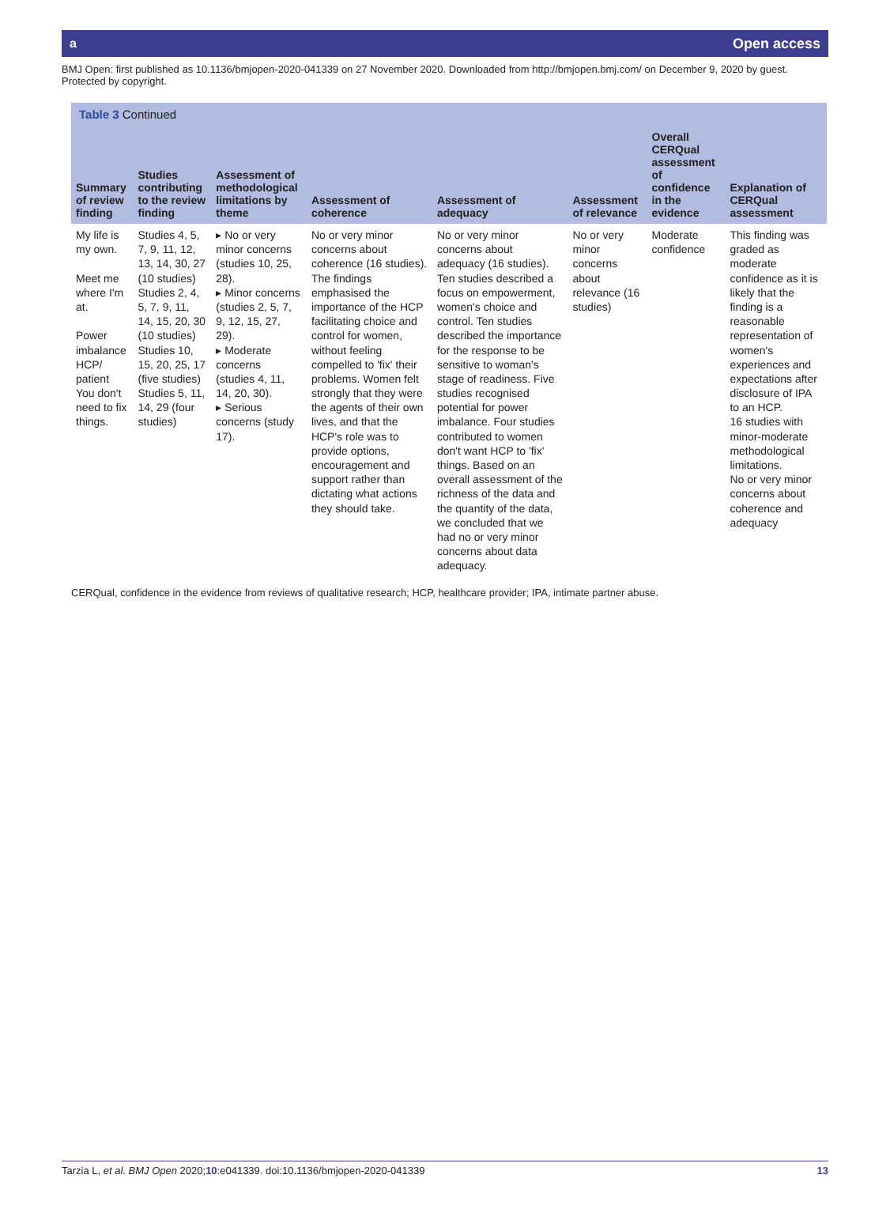a Open access
BMJ Open: first published as 10.1136/bmjopen-2020-041339 on 27 November 2020. Downloaded from http://bmjopen.bmj.com/ on December 9, 2020 by guest. Protected by copyright.
Table 3 Continued
| Summary of review finding | Studies contributing to the review finding | Assessment of methodological limitations by theme | Assessment of coherence | Assessment of adequacy | Assessment of relevance | Overall CERQual assessment of confidence in the evidence | Explanation of CERQual assessment |
| --- | --- | --- | --- | --- | --- | --- | --- |
| My life is my own. Meet me where I'm at. Power imbalance HCP/ patient You don't need to fix things. | Studies 4, 5, 7, 9, 11, 12, 13, 14, 30, 27 (10 studies) Studies 2, 4, 5, 7, 9, 11, 14, 15, 20, 30 (10 studies) Studies 10, 15, 20, 25, 17 (five studies) Studies 5, 11, 14, 29 (four studies) | ▸ No or very minor concerns (studies 10, 25, 28). ▸ Minor concerns (studies 2, 5, 7, 9, 12, 15, 27, 29). ▸ Moderate concerns (studies 4, 11, 14, 20, 30). ▸ Serious concerns (study 17). | No or very minor concerns about coherence (16 studies). The findings emphasised the importance of the HCP facilitating choice and control for women, without feeling compelled to 'fix' their problems. Women felt strongly that they were the agents of their own lives, and that the HCP's role was to provide options, encouragement and support rather than dictating what actions they should take. | No or very minor concerns about adequacy (16 studies). Ten studies described a focus on empowerment, women's choice and control. Ten studies described the importance for the response to be sensitive to woman's stage of readiness. Five studies recognised potential for power imbalance. Four studies contributed to women don't want HCP to 'fix' things. Based on an overall assessment of the richness of the data and the quantity of the data, we concluded that we had no or very minor concerns about data adequacy. | No or very minor concerns about relevance (16 studies) | Moderate confidence | This finding was graded as moderate confidence as it is likely that the finding is a reasonable representation of women's experiences and expectations after disclosure of IPA to an HCP. 16 studies with minor-moderate methodological limitations. No or very minor concerns about coherence and adequacy |
CERQual, confidence in the evidence from reviews of qualitative research; HCP, healthcare provider; IPA, intimate partner abuse.
Tarzia L, et al. BMJ Open 2020;10:e041339. doi:10.1136/bmjopen-2020-041339 13